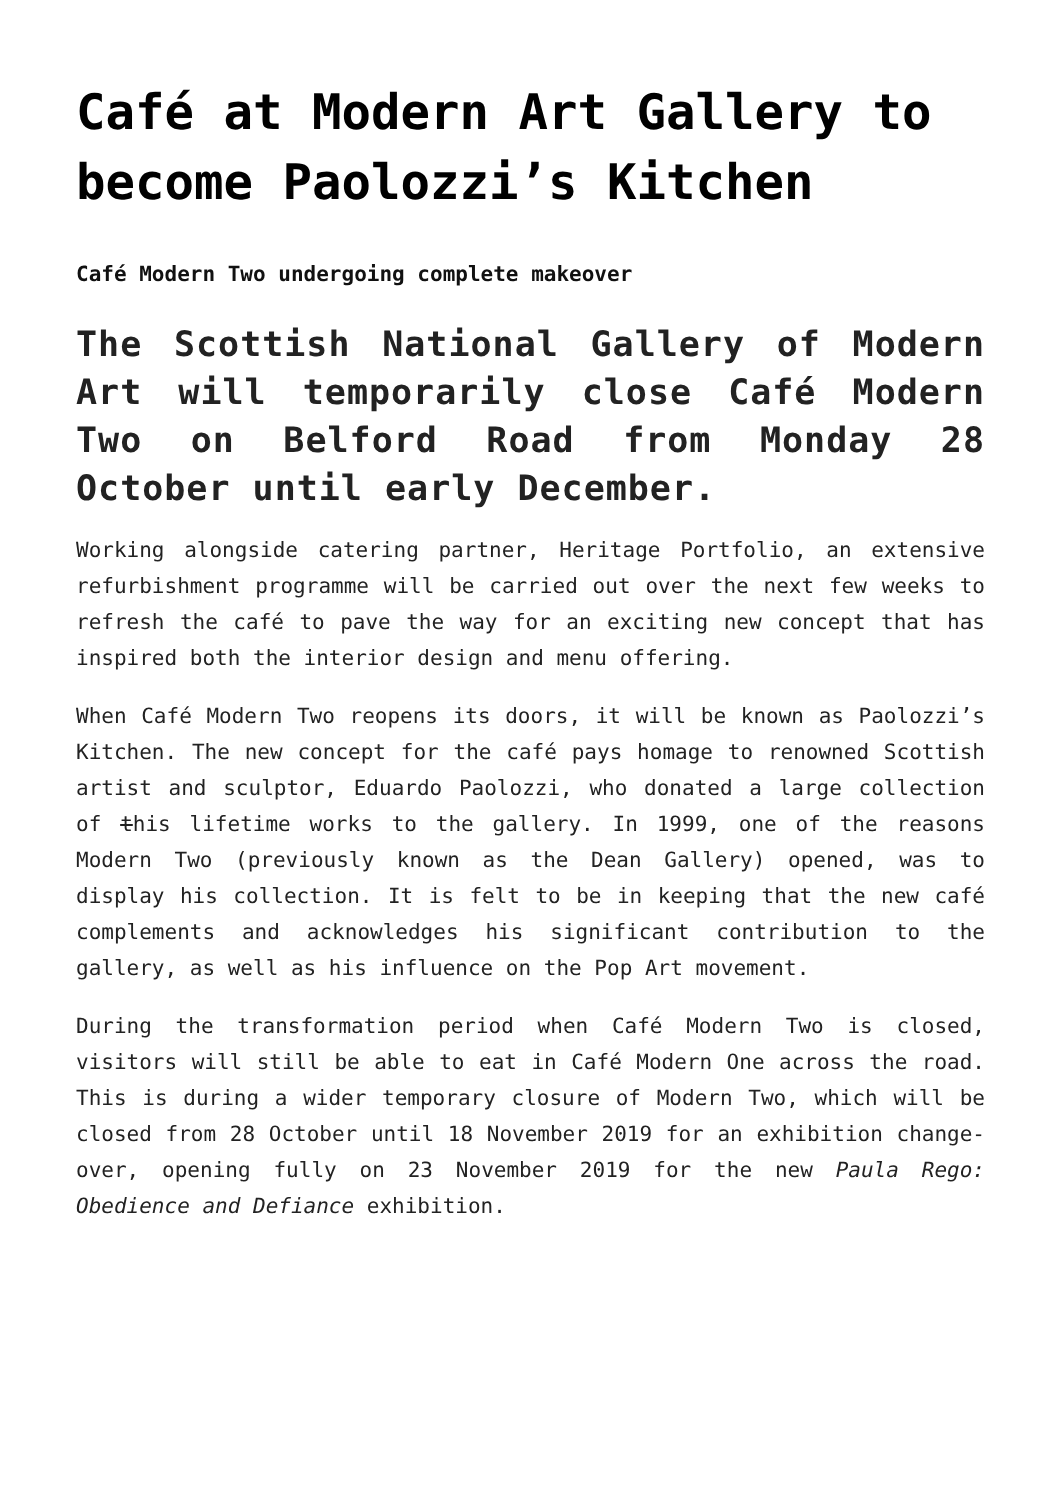Café at Modern Art Gallery to become Paolozzi’s Kitchen
Café Modern Two undergoing complete makeover
The Scottish National Gallery of Modern Art will temporarily close Café Modern Two on Belford Road from Monday 28 October until early December.
Working alongside catering partner, Heritage Portfolio, an extensive refurbishment programme will be carried out over the next few weeks to refresh the café to pave the way for an exciting new concept that has inspired both the interior design and menu offering.
When Café Modern Two reopens its doors, it will be known as Paolozzi’s Kitchen. The new concept for the café pays homage to renowned Scottish artist and sculptor, Eduardo Paolozzi, who donated a large collection of this lifetime works to the gallery. In 1999, one of the reasons Modern Two (previously known as the Dean Gallery) opened, was to display his collection. It is felt to be in keeping that the new café complements and acknowledges his significant contribution to the gallery, as well as his influence on the Pop Art movement.
During the transformation period when Café Modern Two is closed, visitors will still be able to eat in Café Modern One across the road. This is during a wider temporary closure of Modern Two, which will be closed from 28 October until 18 November 2019 for an exhibition change-over, opening fully on 23 November 2019 for the new Paula Rego: Obedience and Defiance exhibition.